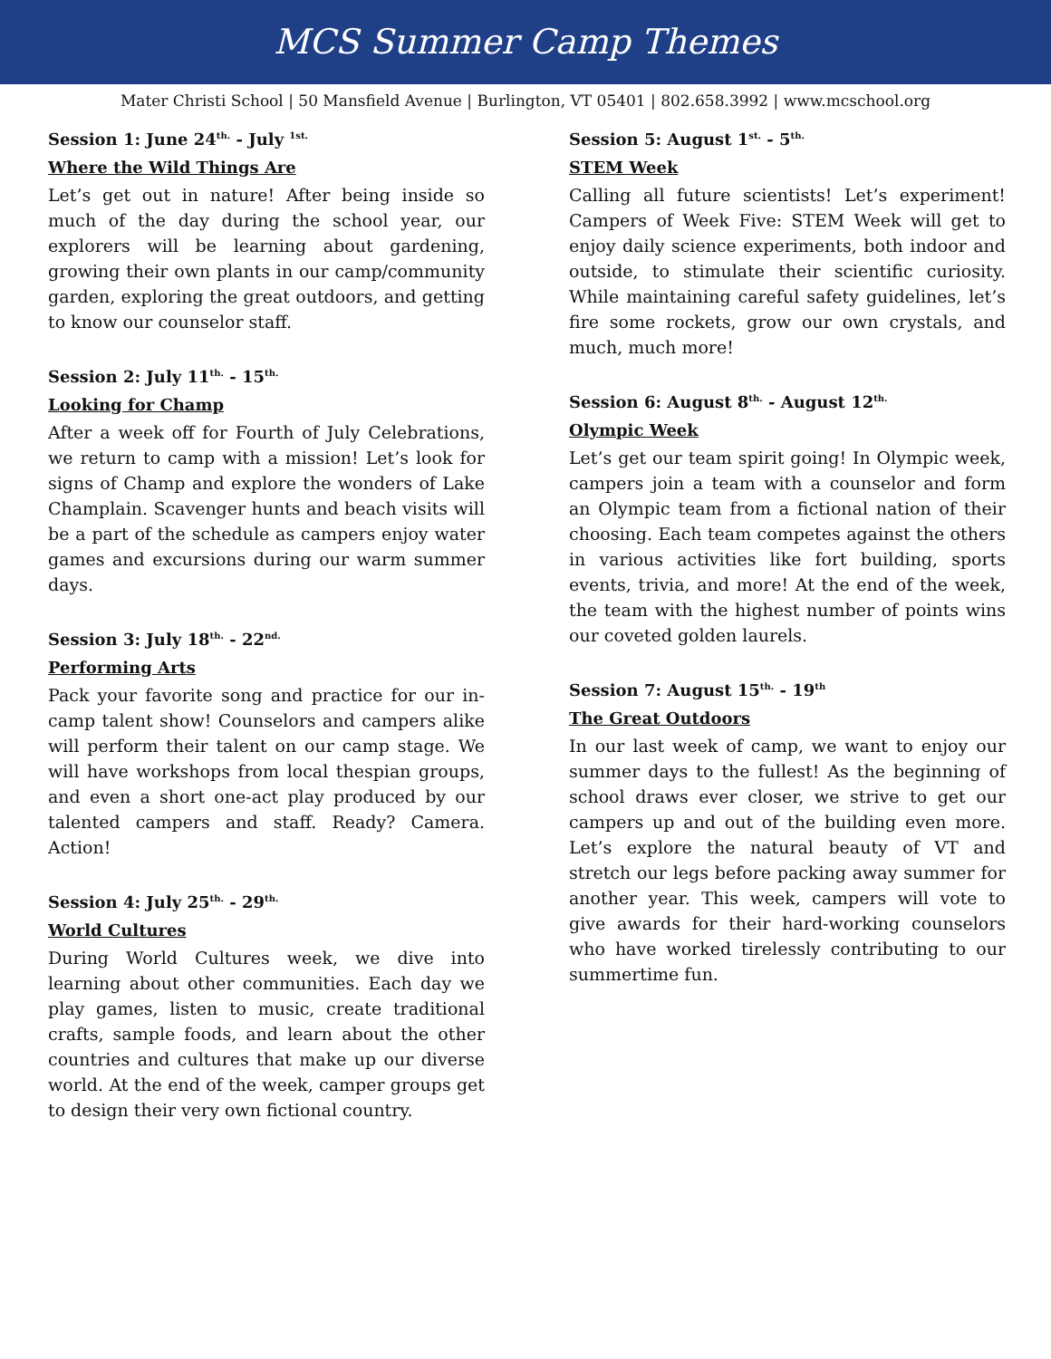MCS Summer Camp Themes
Mater Christi School | 50 Mansfield Avenue | Burlington, VT 05401 | 802.658.3992 | www.mcschool.org
Session 1: June 24<sup>th.</sup> - July <sup>1st.</sup>
Where the Wild Things Are
Let’s get out in nature! After being inside so much of the day during the school year, our explorers will be learning about gardening, growing their own plants in our camp/community garden, exploring the great outdoors, and getting to know our counselor staff.
Session 2: July 11<sup>th.</sup> - 15<sup>th.</sup>
Looking for Champ
After a week off for Fourth of July Celebrations, we return to camp with a mission! Let’s look for signs of Champ and explore the wonders of Lake Champlain. Scavenger hunts and beach visits will be a part of the schedule as campers enjoy water games and excursions during our warm summer days.
Session 3: July 18<sup>th.</sup> - 22<sup>nd.</sup>
Performing Arts
Pack your favorite song and practice for our in-camp talent show! Counselors and campers alike will perform their talent on our camp stage. We will have workshops from local thespian groups, and even a short one-act play produced by our talented campers and staff. Ready? Camera. Action!
Session 4: July 25<sup>th.</sup> - 29<sup>th.</sup>
World Cultures
During World Cultures week, we dive into learning about other communities. Each day we play games, listen to music, create traditional crafts, sample foods, and learn about the other countries and cultures that make up our diverse world. At the end of the week, camper groups get to design their very own fictional country.
Session 5: August 1<sup>st.</sup> - 5<sup>th.</sup>
STEM Week
Calling all future scientists! Let’s experiment! Campers of Week Five: STEM Week will get to enjoy daily science experiments, both indoor and outside, to stimulate their scientific curiosity. While maintaining careful safety guidelines, let’s fire some rockets, grow our own crystals, and much, much more!
Session 6: August 8<sup>th.</sup> - August 12<sup>th.</sup>
Olympic Week
Let’s get our team spirit going! In Olympic week, campers join a team with a counselor and form an Olympic team from a fictional nation of their choosing. Each team competes against the others in various activities like fort building, sports events, trivia, and more! At the end of the week, the team with the highest number of points wins our coveted golden laurels.
Session 7: August 15<sup>th.</sup> - 19<sup>th</sup>
The Great Outdoors
In our last week of camp, we want to enjoy our summer days to the fullest! As the beginning of school draws ever closer, we strive to get our campers up and out of the building even more. Let’s explore the natural beauty of VT and stretch our legs before packing away summer for another year. This week, campers will vote to give awards for their hard-working counselors who have worked tirelessly contributing to our summertime fun.